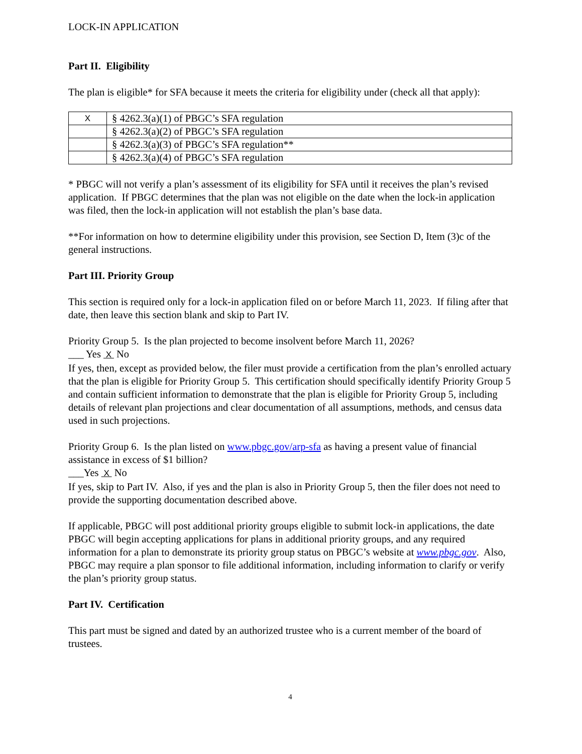LOCK-IN APPLICATION
Part II. Eligibility
The plan is eligible* for SFA because it meets the criteria for eligibility under (check all that apply):
| X | § 4262.3(a)(1) of PBGC’s SFA regulation |
| | § 4262.3(a)(2) of PBGC’s SFA regulation |
| | § 4262.3(a)(3) of PBGC’s SFA regulation** |
| | § 4262.3(a)(4) of PBGC’s SFA regulation |
* PBGC will not verify a plan’s assessment of its eligibility for SFA until it receives the plan’s revised application. If PBGC determines that the plan was not eligible on the date when the lock-in application was filed, then the lock-in application will not establish the plan’s base data.
**For information on how to determine eligibility under this provision, see Section D, Item (3)c of the general instructions.
Part III. Priority Group
This section is required only for a lock-in application filed on or before March 11, 2023. If filing after that date, then leave this section blank and skip to Part IV.
Priority Group 5. Is the plan projected to become insolvent before March 11, 2026?
___ Yes X No
If yes, then, except as provided below, the filer must provide a certification from the plan’s enrolled actuary that the plan is eligible for Priority Group 5. This certification should specifically identify Priority Group 5 and contain sufficient information to demonstrate that the plan is eligible for Priority Group 5, including details of relevant plan projections and clear documentation of all assumptions, methods, and census data used in such projections.
Priority Group 6. Is the plan listed on www.pbgc.gov/arp-sfa as having a present value of financial assistance in excess of $1 billion?
___Yes X No
If yes, skip to Part IV. Also, if yes and the plan is also in Priority Group 5, then the filer does not need to provide the supporting documentation described above.
If applicable, PBGC will post additional priority groups eligible to submit lock-in applications, the date PBGC will begin accepting applications for plans in additional priority groups, and any required information for a plan to demonstrate its priority group status on PBGC’s website at www.pbgc.gov. Also, PBGC may require a plan sponsor to file additional information, including information to clarify or verify the plan’s priority group status.
Part IV. Certification
This part must be signed and dated by an authorized trustee who is a current member of the board of trustees.
4